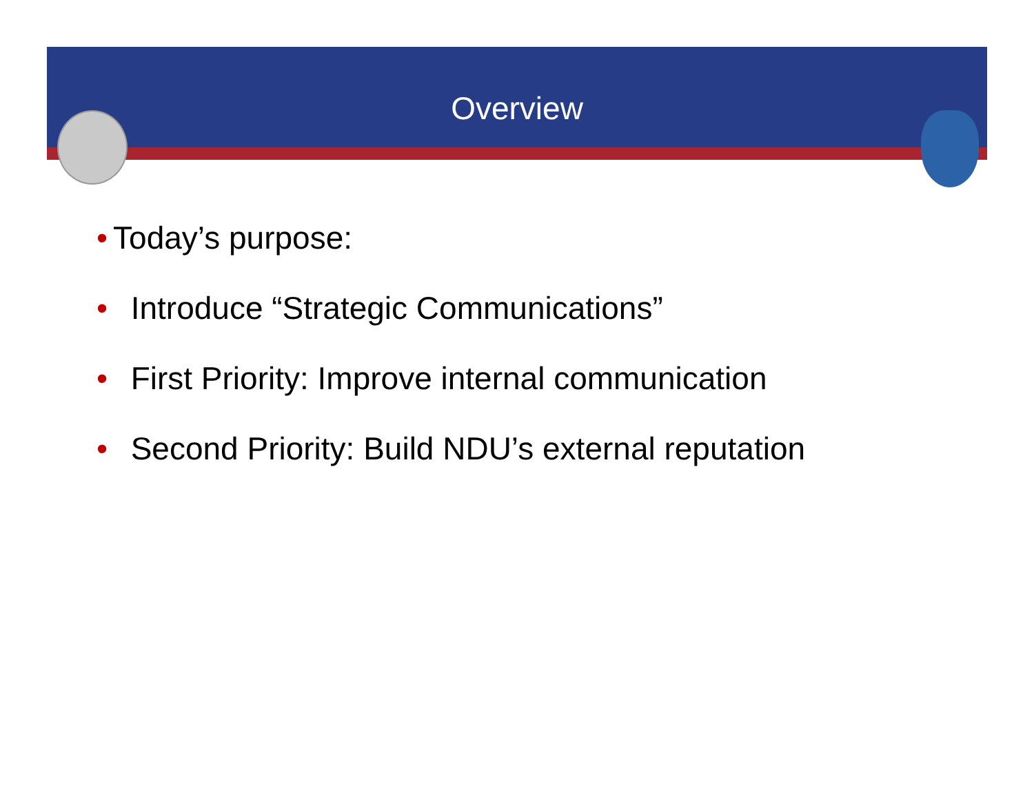Overview
• Today’s purpose:
• Introduce “Strategic Communications”
• First Priority: Improve internal communication
• Second Priority: Build NDU’s external reputation